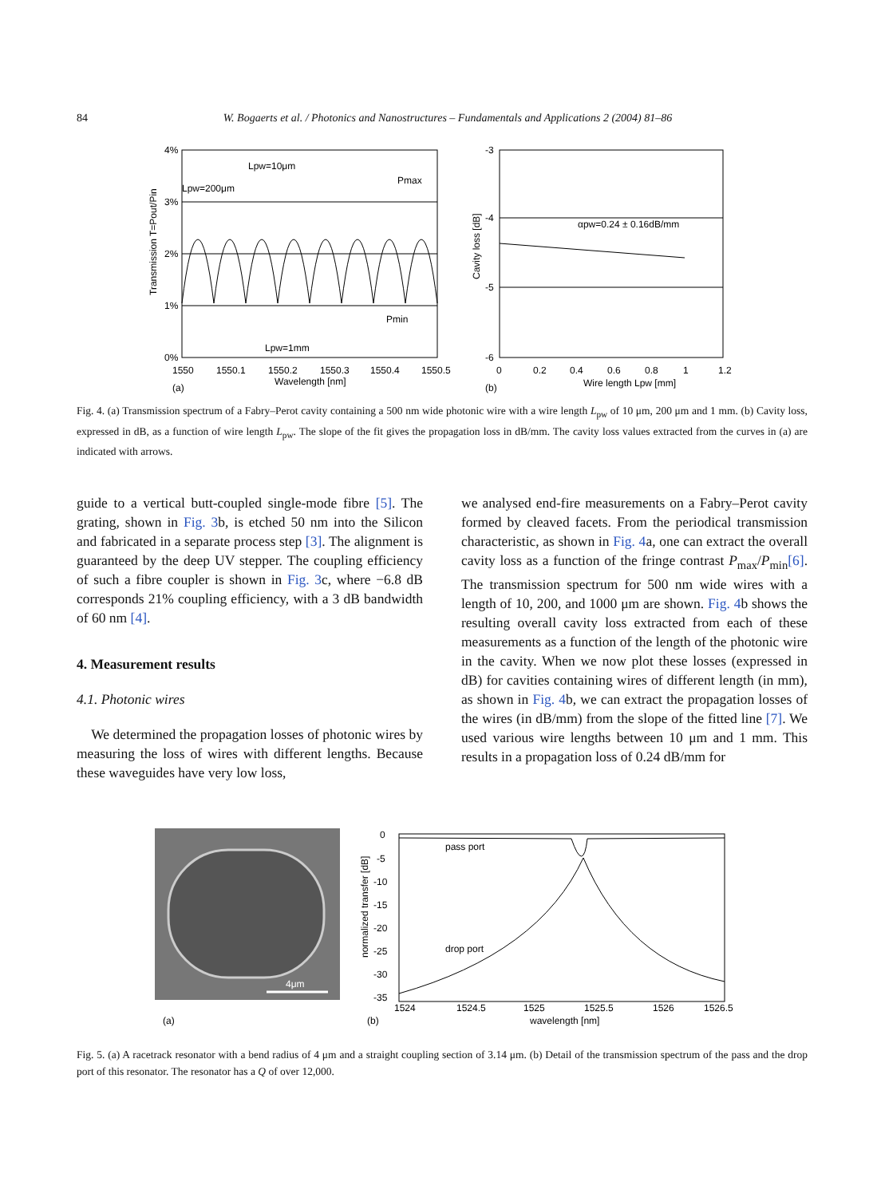84 W. Bogaerts et al. / Photonics and Nanostructures – Fundamentals and Applications 2 (2004) 81–86
4%
3%
2%
1%
0%
1550
1550.1
1550.2
1550.3
1550.4
1550.5
Wavelength [nm]
(a)
Lpw=10μm
Lpw=200μm
Pmax
Pmin
Lpw=1mm
Transmission T=Pout/Pin
-3
-4
-5
-6
0
0.2
0.4
0.6
0.8
1
1.2
Wire length Lpw [mm]
(b)
αpw=0.24 ± 0.16dB/mm
Cavity loss [dB]
Fig. 4. (a) Transmission spectrum of a Fabry–Perot cavity containing a 500 nm wide photonic wire with a wire length L<sub>pw</sub> of 10 μm, 200 μm and 1 mm. (b) Cavity loss, expressed in dB, as a function of wire length L<sub>pw</sub>. The slope of the fit gives the propagation loss in dB/mm. The cavity loss values extracted from the curves in (a) are indicated with arrows.
guide to a vertical butt-coupled single-mode fibre [5]. The grating, shown in Fig. 3b, is etched 50 nm into the Silicon and fabricated in a separate process step [3]. The alignment is guaranteed by the deep UV stepper. The coupling efficiency of such a fibre coupler is shown in Fig. 3c, where −6.8 dB corresponds 21% coupling efficiency, with a 3 dB bandwidth of 60 nm [4].
4. Measurement results
4.1. Photonic wires
We determined the propagation losses of photonic wires by measuring the loss of wires with different lengths. Because these waveguides have very low loss,
we analysed end-fire measurements on a Fabry–Perot cavity formed by cleaved facets. From the periodical transmission characteristic, as shown in Fig. 4a, one can extract the overall cavity loss as a function of the fringe contrast P<sub>max</sub>/P<sub>min</sub>[6]. The transmission spectrum for 500 nm wide wires with a length of 10, 200, and 1000 μm are shown. Fig. 4b shows the resulting overall cavity loss extracted from each of these measurements as a function of the length of the photonic wire in the cavity. When we now plot these losses (expressed in dB) for cavities containing wires of different length (in mm), as shown in Fig. 4b, we can extract the propagation losses of the wires (in dB/mm) from the slope of the fitted line [7]. We used various wire lengths between 10 μm and 1 mm. This results in a propagation loss of 0.24 dB/mm for
4μm
0
-5
-10
-15
-20
-25
-30
-35
1524
1524.5
1525
1525.5
1526
1526.5
wavelength [nm]
pass port
drop port
normalized transfer [dB]
(a)
(b)
Fig. 5. (a) A racetrack resonator with a bend radius of 4 μm and a straight coupling section of 3.14 μm. (b) Detail of the transmission spectrum of the pass and the drop port of this resonator. The resonator has a Q of over 12,000.